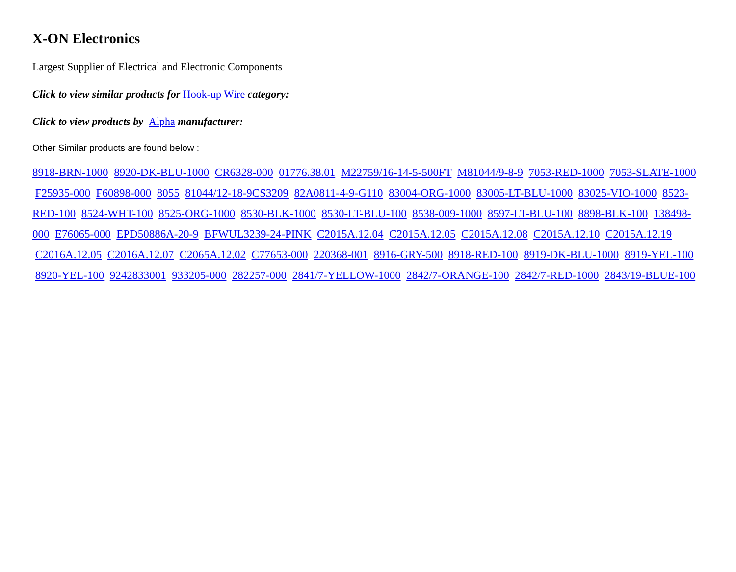X-ON Electronics
Largest Supplier of Electrical and Electronic Components
Click to view similar products for Hook-up Wire category:
Click to view products by Alpha manufacturer:
Other Similar products are found below :
8918-BRN-1000 8920-DK-BLU-1000 CR6328-000 01776.38.01 M22759/16-14-5-500FT M81044/9-8-9 7053-RED-1000 7053-SLATE-1000 F25935-000 F60898-000 8055 81044/12-18-9CS3209 82A0811-4-9-G110 83004-ORG-1000 83005-LT-BLU-1000 83025-VIO-1000 8523-RED-100 8524-WHT-100 8525-ORG-1000 8530-BLK-1000 8530-LT-BLU-100 8538-009-1000 8597-LT-BLU-100 8898-BLK-100 138498-000 E76065-000 EPD50886A-20-9 BFWUL3239-24-PINK C2015A.12.04 C2015A.12.05 C2015A.12.08 C2015A.12.10 C2015A.12.19 C2016A.12.05 C2016A.12.07 C2065A.12.02 C77653-000 220368-001 8916-GRY-500 8918-RED-100 8919-DK-BLU-1000 8919-YEL-100 8920-YEL-100 9242833001 933205-000 282257-000 2841/7-YELLOW-1000 2842/7-ORANGE-100 2842/7-RED-1000 2843/19-BLUE-100